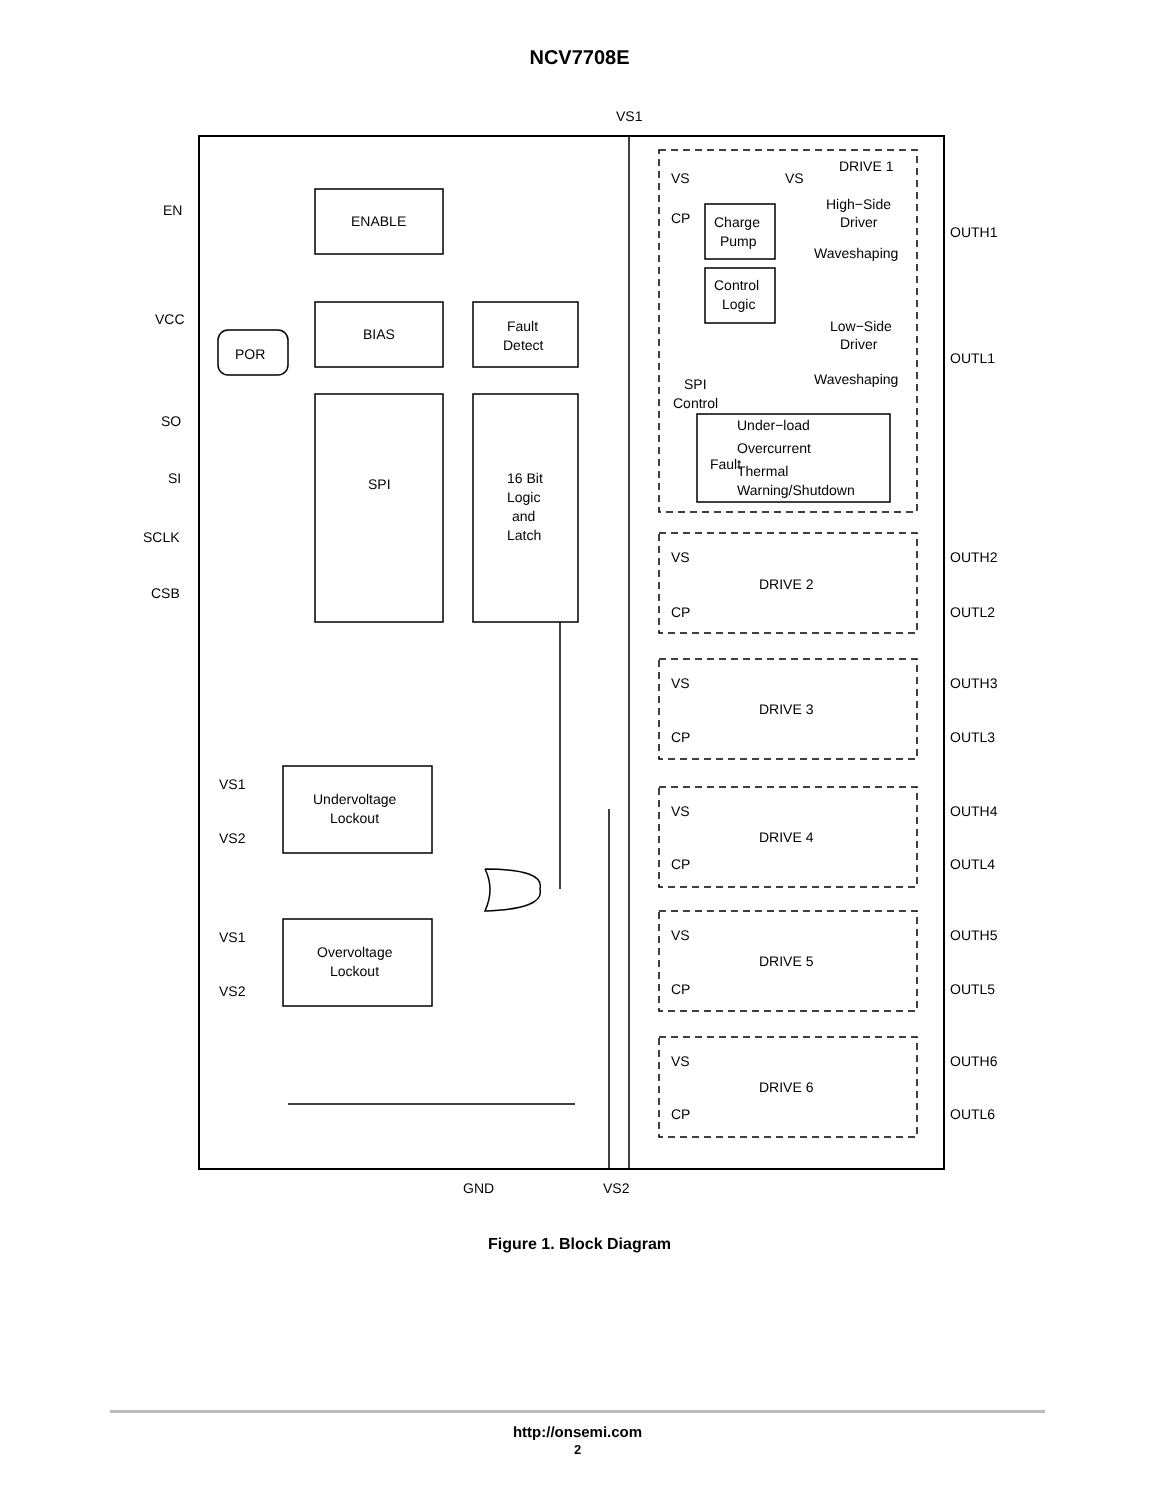NCV7708E
VS1
EN
VCC
POR
ENABLE
BIAS
Fault
Detect
SO
SI
SCLK
CSB
SPI
16 Bit
Logic
and
Latch
VS
DRIVE 1
VS
High−Side
Driver
CP
Charge
Pump
OUTH1
Waveshaping
Control
Logic
Low−Side
Driver
OUTL1
Waveshaping
SPI
Control
Under−load
Overcurrent
Thermal
Warning/Shutdown
Fault
VS
DRIVE 2
CP
OUTH2
OUTL2
VS
DRIVE 3
CP
OUTH3
OUTL3
VS
DRIVE 4
CP
OUTH4
OUTL4
VS
DRIVE 5
CP
OUTH5
OUTL5
VS
DRIVE 6
CP
OUTH6
OUTL6
VS1
Undervoltage
Lockout
VS2
VS1
Overvoltage
Lockout
VS2
GND
VS2
Figure 1. Block Diagram
http://onsemi.com
2